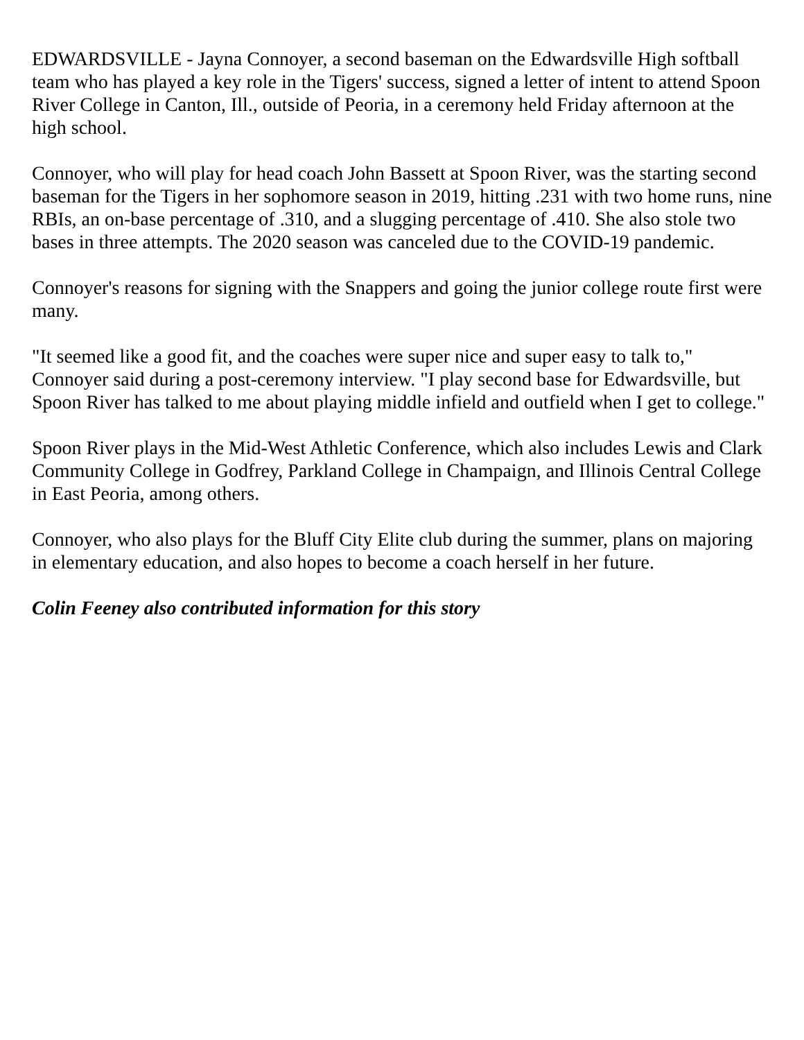EDWARDSVILLE - Jayna Connoyer, a second baseman on the Edwardsville High softball team who has played a key role in the Tigers' success, signed a letter of intent to attend Spoon River College in Canton, Ill., outside of Peoria, in a ceremony held Friday afternoon at the high school.
Connoyer, who will play for head coach John Bassett at Spoon River, was the starting second baseman for the Tigers in her sophomore season in 2019, hitting .231 with two home runs, nine RBIs, an on-base percentage of .310, and a slugging percentage of .410. She also stole two bases in three attempts. The 2020 season was canceled due to the COVID-19 pandemic.
Connoyer's reasons for signing with the Snappers and going the junior college route first were many.
"It seemed like a good fit, and the coaches were super nice and super easy to talk to," Connoyer said during a post-ceremony interview. "I play second base for Edwardsville, but Spoon River has talked to me about playing middle infield and outfield when I get to college."
Spoon River plays in the Mid-West Athletic Conference, which also includes Lewis and Clark Community College in Godfrey, Parkland College in Champaign, and Illinois Central College in East Peoria, among others.
Connoyer, who also plays for the Bluff City Elite club during the summer, plans on majoring in elementary education, and also hopes to become a coach herself in her future.
Colin Feeney also contributed information for this story